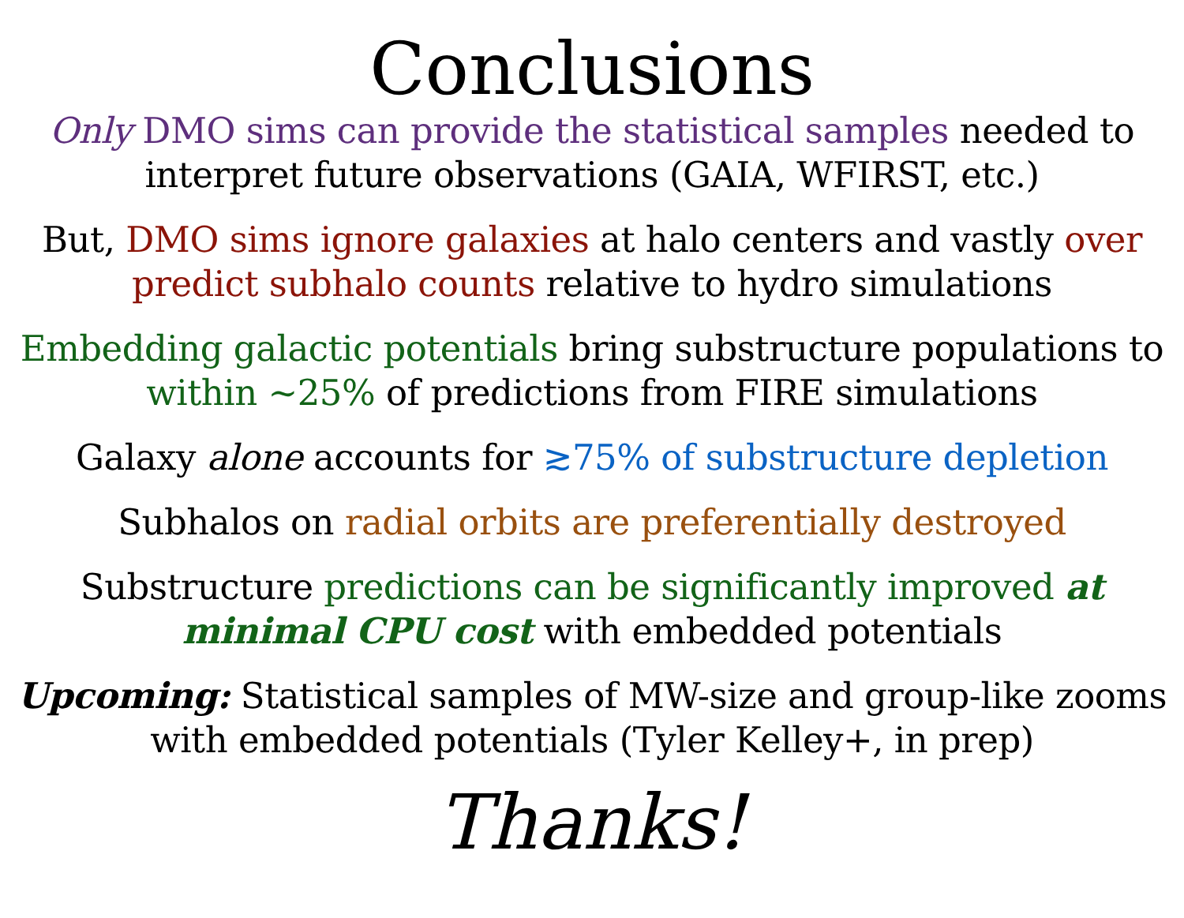Conclusions
Only DMO sims can provide the statistical samples needed to interpret future observations (GAIA, WFIRST, etc.)
But, DMO sims ignore galaxies at halo centers and vastly over predict subhalo counts relative to hydro simulations
Embedding galactic potentials bring substructure populations to within ~25% of predictions from FIRE simulations
Galaxy alone accounts for ≳75% of substructure depletion
Subhalos on radial orbits are preferentially destroyed
Substructure predictions can be significantly improved at minimal CPU cost with embedded potentials
Upcoming: Statistical samples of MW-size and group-like zooms with embedded potentials (Tyler Kelley+, in prep)
Thanks!